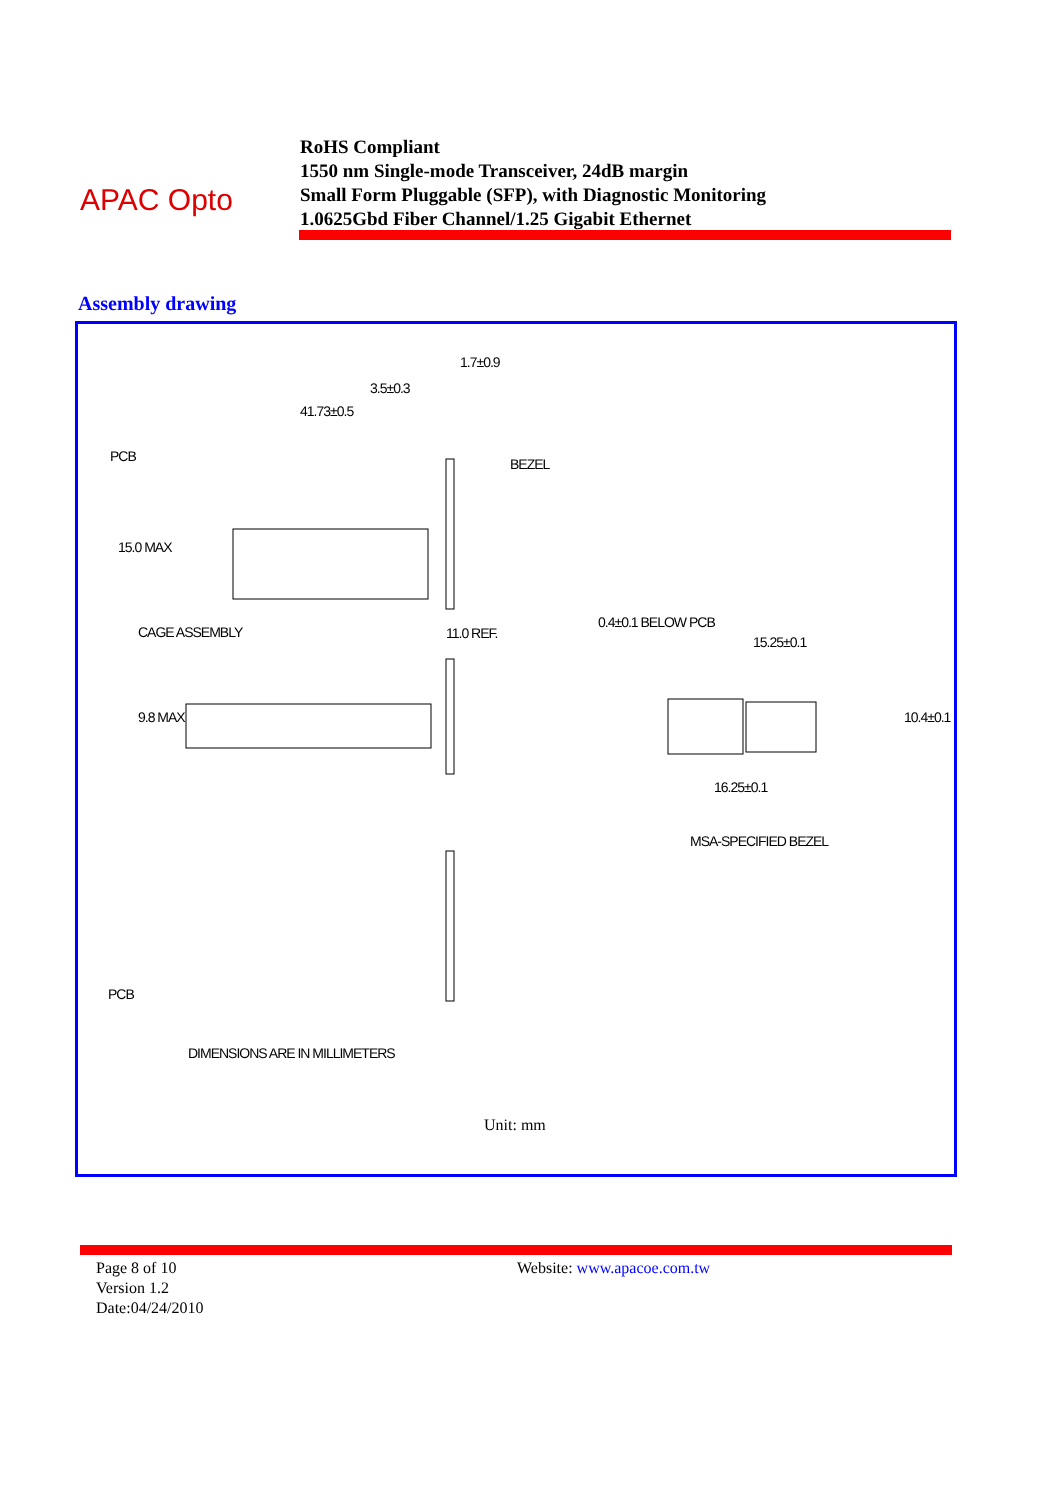APAC Opto
RoHS Compliant
1550 nm Single-mode Transceiver, 24dB margin
Small Form Pluggable (SFP), with Diagnostic Monitoring
1.0625Gbd Fiber Channel/1.25 Gigabit Ethernet
Assembly drawing
1.7±0.9
3.5±0.3
41.73±0.5
PCB BEZEL
15.0 MAX
CAGE ASSEMBLY 11.0 REF.
0.4±0.1 BELOW PCB
15.25±0.1
9.8 MAX 10.4±0.1
16.25±0.1
MSA-SPECIFIED BEZEL
PCB
DIMENSIONS ARE IN MILLIMETERS
Unit: mm
Page 8 of 10
Version 1.2
Date:04/24/2010
Website: www.apacoe.com.tw